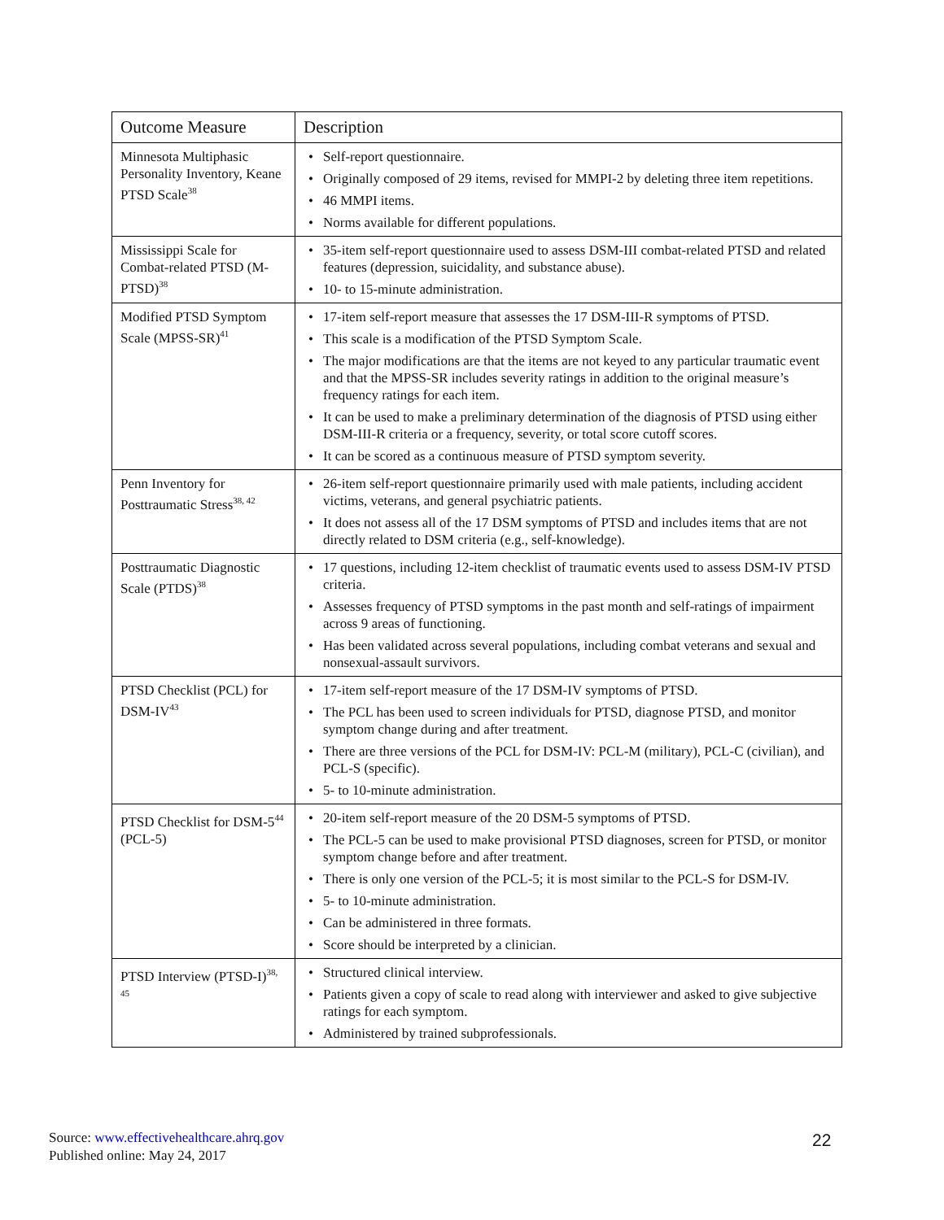| Outcome Measure | Description |
| --- | --- |
| Minnesota Multiphasic Personality Inventory, Keane PTSD Scale<sup>38</sup> | • Self-report questionnaire. • Originally composed of 29 items, revised for MMPI-2 by deleting three item repetitions. • 46 MMPI items. • Norms available for different populations. |
| Mississippi Scale for Combat-related PTSD (M-PTSD)<sup>38</sup> | • 35-item self-report questionnaire used to assess DSM-III combat-related PTSD and related features (depression, suicidality, and substance abuse). • 10- to 15-minute administration. |
| Modified PTSD Symptom Scale (MPSS-SR)<sup>41</sup> | • 17-item self-report measure that assesses the 17 DSM-III-R symptoms of PTSD. • This scale is a modification of the PTSD Symptom Scale. • The major modifications are that the items are not keyed to any particular traumatic event and that the MPSS-SR includes severity ratings in addition to the original measure’s frequency ratings for each item. • It can be used to make a preliminary determination of the diagnosis of PTSD using either DSM-III-R criteria or a frequency, severity, or total score cutoff scores. • It can be scored as a continuous measure of PTSD symptom severity. |
| Penn Inventory for Posttraumatic Stress<sup>38, 42</sup> | • 26-item self-report questionnaire primarily used with male patients, including accident victims, veterans, and general psychiatric patients. • It does not assess all of the 17 DSM symptoms of PTSD and includes items that are not directly related to DSM criteria (e.g., self-knowledge). |
| Posttraumatic Diagnostic Scale (PTDS)<sup>38</sup> | • 17 questions, including 12-item checklist of traumatic events used to assess DSM-IV PTSD criteria. • Assesses frequency of PTSD symptoms in the past month and self-ratings of impairment across 9 areas of functioning. • Has been validated across several populations, including combat veterans and sexual and nonsexual-assault survivors. |
| PTSD Checklist (PCL) for DSM-IV<sup>43</sup> | • 17-item self-report measure of the 17 DSM-IV symptoms of PTSD. • The PCL has been used to screen individuals for PTSD, diagnose PTSD, and monitor symptom change during and after treatment. • There are three versions of the PCL for DSM-IV: PCL-M (military), PCL-C (civilian), and PCL-S (specific). • 5- to 10-minute administration. |
| PTSD Checklist for DSM-5<sup>44</sup> (PCL-5) | • 20-item self-report measure of the 20 DSM-5 symptoms of PTSD. • The PCL-5 can be used to make provisional PTSD diagnoses, screen for PTSD, or monitor symptom change before and after treatment. • There is only one version of the PCL-5; it is most similar to the PCL-S for DSM-IV. • 5- to 10-minute administration. • Can be administered in three formats. • Score should be interpreted by a clinician. |
| PTSD Interview (PTSD-I)<sup>38, 45</sup> | • Structured clinical interview. • Patients given a copy of scale to read along with interviewer and asked to give subjective ratings for each symptom. • Administered by trained subprofessionals. |
Source: www.effectivehealthcare.ahrq.gov
Published online: May 24, 2017
22